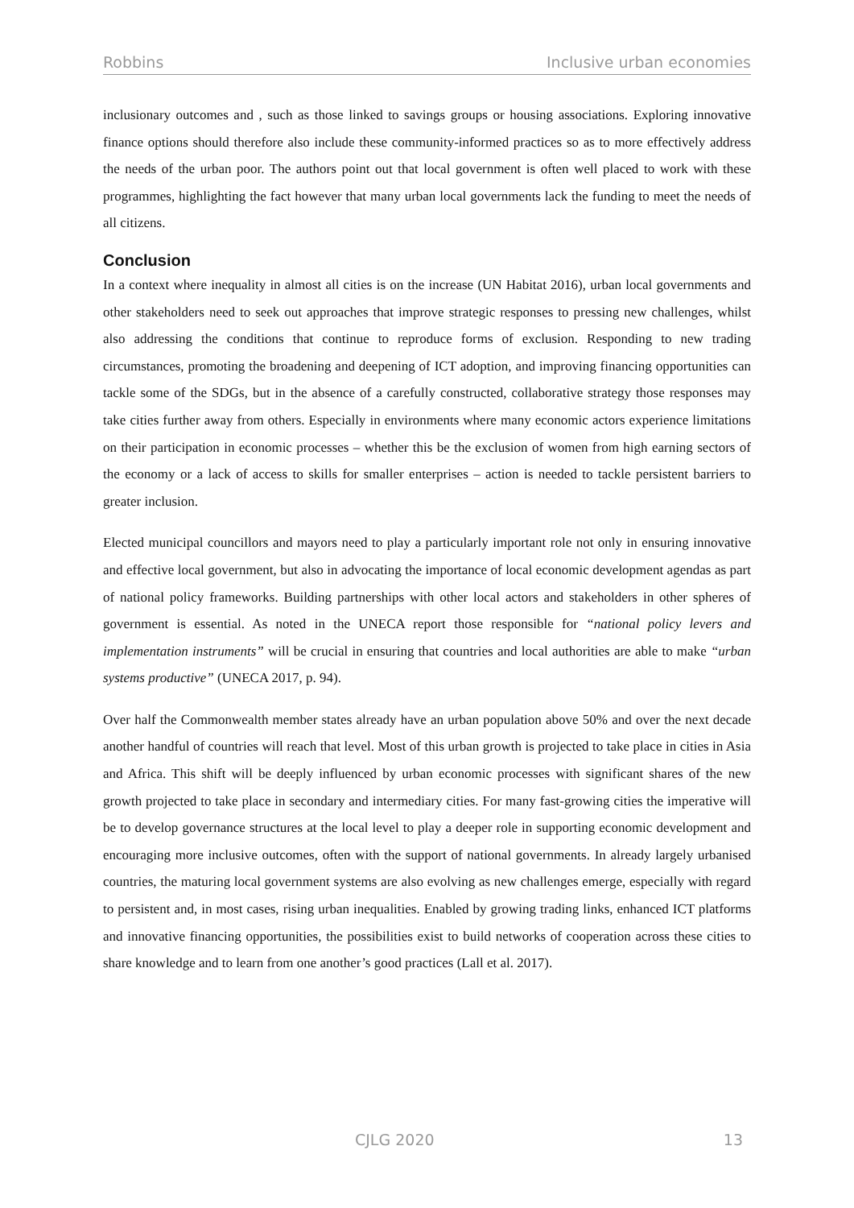Robbins Inclusive urban economies
inclusionary outcomes and , such as those linked to savings groups or housing associations. Exploring innovative finance options should therefore also include these community-informed practices so as to more effectively address the needs of the urban poor. The authors point out that local government is often well placed to work with these programmes, highlighting the fact however that many urban local governments lack the funding to meet the needs of all citizens.
Conclusion
In a context where inequality in almost all cities is on the increase (UN Habitat 2016), urban local governments and other stakeholders need to seek out approaches that improve strategic responses to pressing new challenges, whilst also addressing the conditions that continue to reproduce forms of exclusion. Responding to new trading circumstances, promoting the broadening and deepening of ICT adoption, and improving financing opportunities can tackle some of the SDGs, but in the absence of a carefully constructed, collaborative strategy those responses may take cities further away from others. Especially in environments where many economic actors experience limitations on their participation in economic processes – whether this be the exclusion of women from high earning sectors of the economy or a lack of access to skills for smaller enterprises – action is needed to tackle persistent barriers to greater inclusion.
Elected municipal councillors and mayors need to play a particularly important role not only in ensuring innovative and effective local government, but also in advocating the importance of local economic development agendas as part of national policy frameworks. Building partnerships with other local actors and stakeholders in other spheres of government is essential. As noted in the UNECA report those responsible for “national policy levers and implementation instruments” will be crucial in ensuring that countries and local authorities are able to make “urban systems productive” (UNECA 2017, p. 94).
Over half the Commonwealth member states already have an urban population above 50% and over the next decade another handful of countries will reach that level. Most of this urban growth is projected to take place in cities in Asia and Africa. This shift will be deeply influenced by urban economic processes with significant shares of the new growth projected to take place in secondary and intermediary cities. For many fast-growing cities the imperative will be to develop governance structures at the local level to play a deeper role in supporting economic development and encouraging more inclusive outcomes, often with the support of national governments. In already largely urbanised countries, the maturing local government systems are also evolving as new challenges emerge, especially with regard to persistent and, in most cases, rising urban inequalities. Enabled by growing trading links, enhanced ICT platforms and innovative financing opportunities, the possibilities exist to build networks of cooperation across these cities to share knowledge and to learn from one another’s good practices (Lall et al. 2017).
CJLG 2020 13